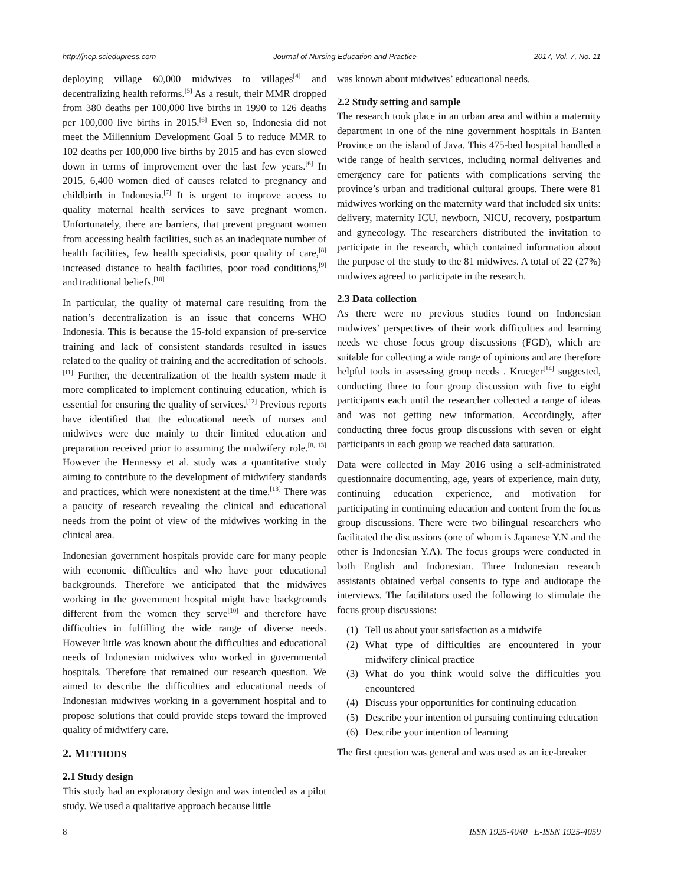http://jnep.sciedupress.com Journal of Nursing Education and Practice 2017, Vol. 7, No. 11
deploying village 60,000 midwives to villages<sup>[4]</sup> and decentralizing health reforms.<sup>[5]</sup> As a result, their MMR dropped from 380 deaths per 100,000 live births in 1990 to 126 deaths per 100,000 live births in 2015.<sup>[6]</sup> Even so, Indonesia did not meet the Millennium Development Goal 5 to reduce MMR to 102 deaths per 100,000 live births by 2015 and has even slowed down in terms of improvement over the last few years.<sup>[6]</sup> In 2015, 6,400 women died of causes related to pregnancy and childbirth in Indonesia.<sup>[7]</sup> It is urgent to improve access to quality maternal health services to save pregnant women. Unfortunately, there are barriers, that prevent pregnant women from accessing health facilities, such as an inadequate number of health facilities, few health specialists, poor quality of care,<sup>[8]</sup> increased distance to health facilities, poor road conditions,<sup>[9]</sup> and traditional beliefs.<sup>[10]</sup>
In particular, the quality of maternal care resulting from the nation’s decentralization is an issue that concerns WHO Indonesia. This is because the 15-fold expansion of pre-service training and lack of consistent standards resulted in issues related to the quality of training and the accreditation of schools.<sup>[11]</sup> Further, the decentralization of the health system made it more complicated to implement continuing education, which is essential for ensuring the quality of services.<sup>[12]</sup> Previous reports have identified that the educational needs of nurses and midwives were due mainly to their limited education and preparation received prior to assuming the midwifery role.<sup>[8, 13]</sup> However the Hennessy et al. study was a quantitative study aiming to contribute to the development of midwifery standards and practices, which were nonexistent at the time.<sup>[13]</sup> There was a paucity of research revealing the clinical and educational needs from the point of view of the midwives working in the clinical area.
Indonesian government hospitals provide care for many people with economic difficulties and who have poor educational backgrounds. Therefore we anticipated that the midwives working in the government hospital might have backgrounds different from the women they serve<sup>[10]</sup> and therefore have difficulties in fulfilling the wide range of diverse needs. However little was known about the difficulties and educational needs of Indonesian midwives who worked in governmental hospitals. Therefore that remained our research question. We aimed to describe the difficulties and educational needs of Indonesian midwives working in a government hospital and to propose solutions that could provide steps toward the improved quality of midwifery care.
2. METHODS
2.1 Study design
This study had an exploratory design and was intended as a pilot study. We used a qualitative approach because little
was known about midwives’ educational needs.
2.2 Study setting and sample
The research took place in an urban area and within a maternity department in one of the nine government hospitals in Banten Province on the island of Java. This 475-bed hospital handled a wide range of health services, including normal deliveries and emergency care for patients with complications serving the province’s urban and traditional cultural groups. There were 81 midwives working on the maternity ward that included six units: delivery, maternity ICU, newborn, NICU, recovery, postpartum and gynecology. The researchers distributed the invitation to participate in the research, which contained information about the purpose of the study to the 81 midwives. A total of 22 (27%) midwives agreed to participate in the research.
2.3 Data collection
As there were no previous studies found on Indonesian midwives’ perspectives of their work difficulties and learning needs we chose focus group discussions (FGD), which are suitable for collecting a wide range of opinions and are therefore helpful tools in assessing group needs . Krueger<sup>[14]</sup> suggested, conducting three to four group discussion with five to eight participants each until the researcher collected a range of ideas and was not getting new information. Accordingly, after conducting three focus group discussions with seven or eight participants in each group we reached data saturation.
Data were collected in May 2016 using a self-administrated questionnaire documenting, age, years of experience, main duty, continuing education experience, and motivation for participating in continuing education and content from the focus group discussions. There were two bilingual researchers who facilitated the discussions (one of whom is Japanese Y.N and the other is Indonesian Y.A). The focus groups were conducted in both English and Indonesian. Three Indonesian research assistants obtained verbal consents to type and audiotape the interviews. The facilitators used the following to stimulate the focus group discussions:
(1) Tell us about your satisfaction as a midwife
(2) What type of difficulties are encountered in your midwifery clinical practice
(3) What do you think would solve the difficulties you encountered
(4) Discuss your opportunities for continuing education
(5) Describe your intention of pursuing continuing education
(6) Describe your intention of learning
The first question was general and was used as an ice-breaker
8 ISSN 1925-4040 E-ISSN 1925-4059